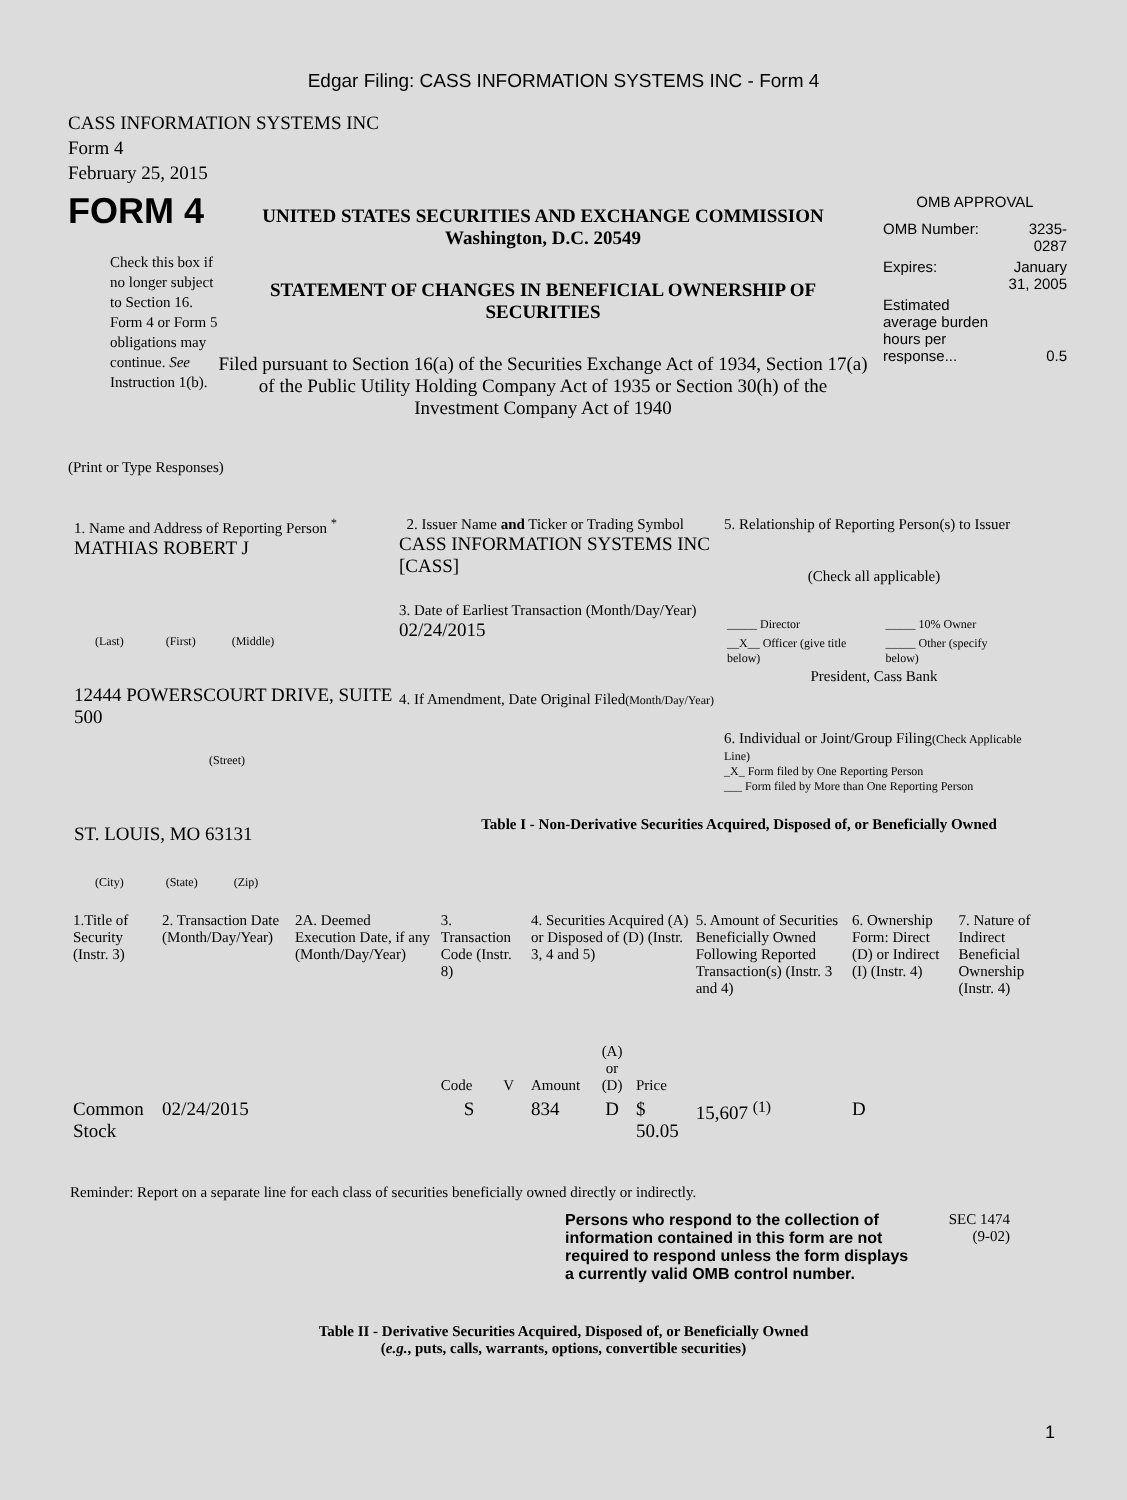Edgar Filing: CASS INFORMATION SYSTEMS INC - Form 4
CASS INFORMATION SYSTEMS INC
Form 4
February 25, 2015
FORM 4
Check this box if no longer subject to Section 16. Form 4 or Form 5 obligations may continue. See Instruction 1(b).
UNITED STATES SECURITIES AND EXCHANGE COMMISSION
Washington, D.C. 20549
STATEMENT OF CHANGES IN BENEFICIAL OWNERSHIP OF SECURITIES
Filed pursuant to Section 16(a) of the Securities Exchange Act of 1934, Section 17(a) of the Public Utility Holding Company Act of 1935 or Section 30(h) of the Investment Company Act of 1940
OMB APPROVAL
| OMB Number: | 3235-0287 |
| Expires: | January 31, 2005 |
| Estimated average burden hours per response... | 0.5 |
(Print or Type Responses)
1. Name and Address of Reporting Person <sup>*</sup>
MATHIAS ROBERT J
(Last) (First) (Middle)
12444 POWERSCOURT DRIVE, SUITE 500
(Street)
ST. LOUIS, MO 63131
(City) (State) (Zip)
2. Issuer Name and Ticker or Trading Symbol
CASS INFORMATION SYSTEMS INC [CASS]
3. Date of Earliest Transaction (Month/Day/Year)
02/24/2015
4. If Amendment, Date Original Filed(Month/Day/Year)
5. Relationship of Reporting Person(s) to Issuer
(Check all applicable)
| _____ Director | _____ 10% Owner |
| __X__ Officer (give title below) | _____ Other (specify below) |
President, Cass Bank
6. Individual or Joint/Group Filing(Check Applicable Line)
_X_ Form filed by One Reporting Person
___ Form filed by More than One Reporting Person
Table I - Non-Derivative Securities Acquired, Disposed of, or Beneficially Owned
| 1.Title of Security (Instr. 3) | 2. Transaction Date (Month/Day/Year) | 2A. Deemed Execution Date, if any (Month/Day/Year) | 3. Transaction Code (Instr. 8) | | 4. Securities Acquired (A) or Disposed of (D) (Instr. 3, 4 and 5) | | | 5. Amount of Securities Beneficially Owned Following Reported Transaction(s) (Instr. 3 and 4) | 6. Ownership Form: Direct (D) or Indirect (I) (Instr. 4) | 7. Nature of Indirect Beneficial Ownership (Instr. 4) |
| | | | Code | V | Amount | (A) or (D) | Price | | | |
| Common Stock | 02/24/2015 | | S | | 834 | D | $ 50.05 | 15,607 <sup>(1)</sup> | D | |
Reminder: Report on a separate line for each class of securities beneficially owned directly or indirectly.
Persons who respond to the collection of information contained in this form are not required to respond unless the form displays a currently valid OMB control number.
SEC 1474
(9-02)
Table II - Derivative Securities Acquired, Disposed of, or Beneficially Owned
(e.g., puts, calls, warrants, options, convertible securities)
1